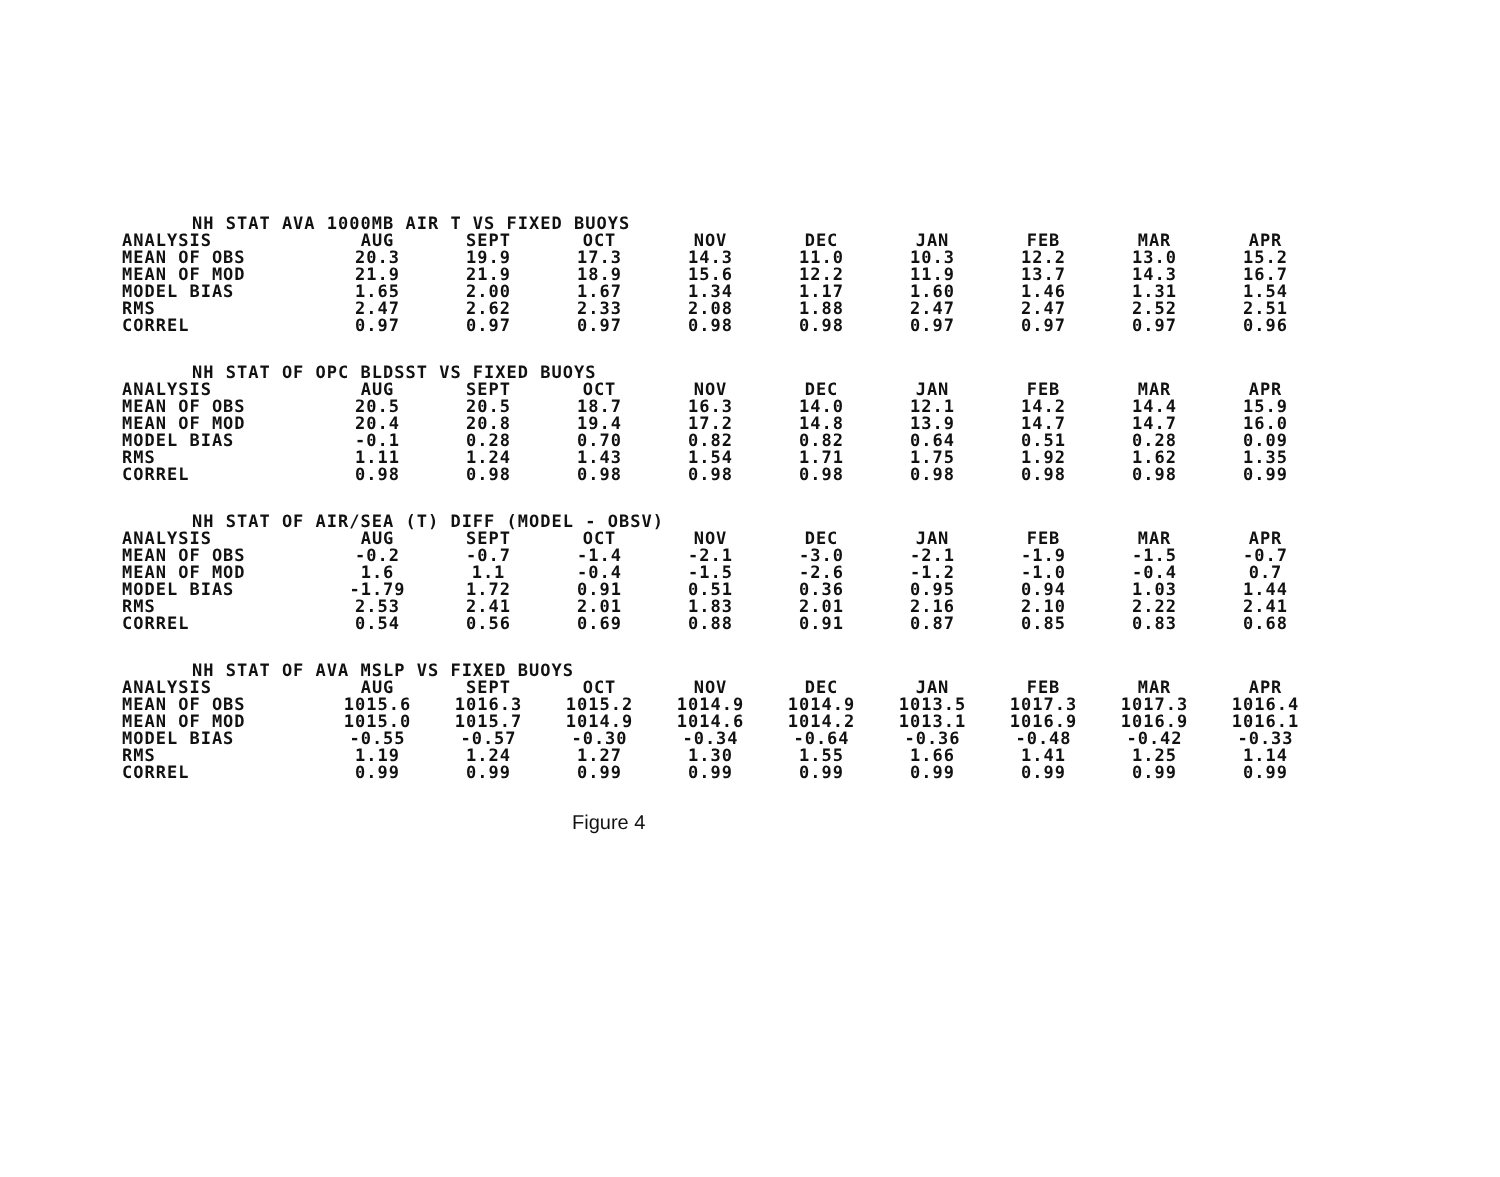| NH STAT AVA 1000MB AIR T VS FIXED BUOYS | | | | | | | | | |
| --- | --- | --- | --- | --- | --- | --- | --- | --- | --- |
| ANALYSIS | AUG | SEPT | OCT | NOV | DEC | JAN | FEB | MAR | APR |
| MEAN OF OBS | 20.3 | 19.9 | 17.3 | 14.3 | 11.0 | 10.3 | 12.2 | 13.0 | 15.2 |
| MEAN OF MOD | 21.9 | 21.9 | 18.9 | 15.6 | 12.2 | 11.9 | 13.7 | 14.3 | 16.7 |
| MODEL BIAS | 1.65 | 2.00 | 1.67 | 1.34 | 1.17 | 1.60 | 1.46 | 1.31 | 1.54 |
| RMS | 2.47 | 2.62 | 2.33 | 2.08 | 1.88 | 2.47 | 2.47 | 2.52 | 2.51 |
| CORREL | 0.97 | 0.97 | 0.97 | 0.98 | 0.98 | 0.97 | 0.97 | 0.97 | 0.96 |
| NH STAT OF OPC BLDSST VS FIXED BUOYS | | | | | | | | | |
| --- | --- | --- | --- | --- | --- | --- | --- | --- | --- |
| ANALYSIS | AUG | SEPT | OCT | NOV | DEC | JAN | FEB | MAR | APR |
| MEAN OF OBS | 20.5 | 20.5 | 18.7 | 16.3 | 14.0 | 12.1 | 14.2 | 14.4 | 15.9 |
| MEAN OF MOD | 20.4 | 20.8 | 19.4 | 17.2 | 14.8 | 13.9 | 14.7 | 14.7 | 16.0 |
| MODEL BIAS | -0.1 | 0.28 | 0.70 | 0.82 | 0.82 | 0.64 | 0.51 | 0.28 | 0.09 |
| RMS | 1.11 | 1.24 | 1.43 | 1.54 | 1.71 | 1.75 | 1.92 | 1.62 | 1.35 |
| CORREL | 0.98 | 0.98 | 0.98 | 0.98 | 0.98 | 0.98 | 0.98 | 0.98 | 0.99 |
| NH STAT OF AIR/SEA (T) DIFF (MODEL - OBSV) | | | | | | | | | |
| --- | --- | --- | --- | --- | --- | --- | --- | --- | --- |
| ANALYSIS | AUG | SEPT | OCT | NOV | DEC | JAN | FEB | MAR | APR |
| MEAN OF OBS | -0.2 | -0.7 | -1.4 | -2.1 | -3.0 | -2.1 | -1.9 | -1.5 | -0.7 |
| MEAN OF MOD | 1.6 | 1.1 | -0.4 | -1.5 | -2.6 | -1.2 | -1.0 | -0.4 | 0.7 |
| MODEL BIAS | -1.79 | 1.72 | 0.91 | 0.51 | 0.36 | 0.95 | 0.94 | 1.03 | 1.44 |
| RMS | 2.53 | 2.41 | 2.01 | 1.83 | 2.01 | 2.16 | 2.10 | 2.22 | 2.41 |
| CORREL | 0.54 | 0.56 | 0.69 | 0.88 | 0.91 | 0.87 | 0.85 | 0.83 | 0.68 |
| NH STAT OF AVA MSLP VS FIXED BUOYS | | | | | | | | | |
| --- | --- | --- | --- | --- | --- | --- | --- | --- | --- |
| ANALYSIS | AUG | SEPT | OCT | NOV | DEC | JAN | FEB | MAR | APR |
| MEAN OF OBS | 1015.6 | 1016.3 | 1015.2 | 1014.9 | 1014.9 | 1013.5 | 1017.3 | 1017.3 | 1016.4 |
| MEAN OF MOD | 1015.0 | 1015.7 | 1014.9 | 1014.6 | 1014.2 | 1013.1 | 1016.9 | 1016.9 | 1016.1 |
| MODEL BIAS | -0.55 | -0.57 | -0.30 | -0.34 | -0.64 | -0.36 | -0.48 | -0.42 | -0.33 |
| RMS | 1.19 | 1.24 | 1.27 | 1.30 | 1.55 | 1.66 | 1.41 | 1.25 | 1.14 |
| CORREL | 0.99 | 0.99 | 0.99 | 0.99 | 0.99 | 0.99 | 0.99 | 0.99 | 0.99 |
Figure 4